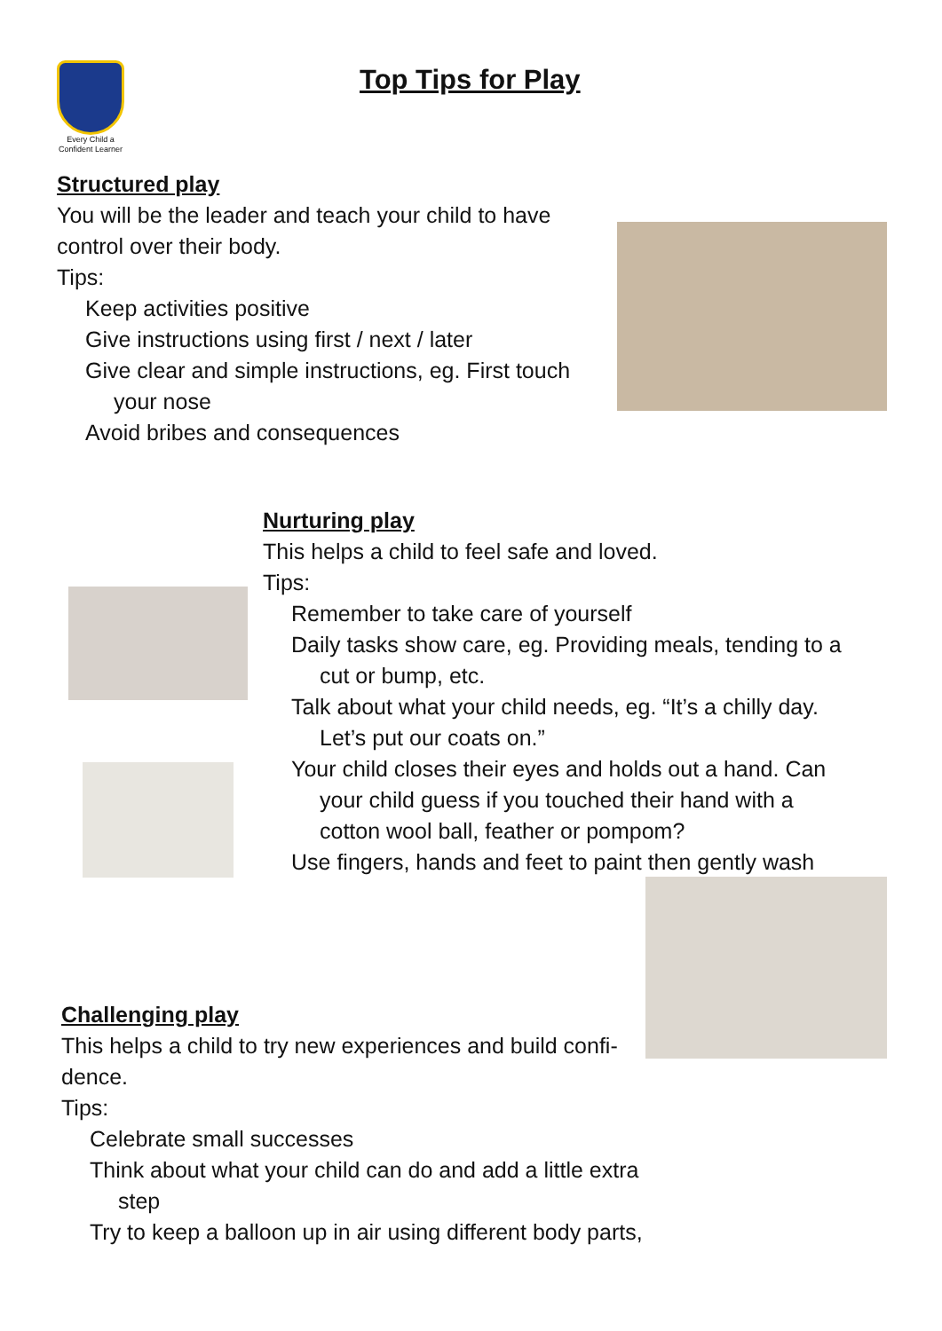Every Child a Confident Learner
Top Tips for Play
Structured play
You will be the leader and teach your child to have control over their body.
Tips:
Keep activities positive
Give instructions using first / next / later
Give clear and simple instructions, eg. First touch
your nose
Avoid bribes and consequences
Nurturing play
This helps a child to feel safe and loved.
Tips:
Remember to take care of yourself
Daily tasks show care, eg. Providing meals, tending to a
cut or bump, etc.
Talk about what your child needs, eg. “It’s a chilly day.
Let’s put our coats on.”
Your child closes their eyes and holds out a hand. Can
your child guess if you touched their hand with a
cotton wool ball, feather or pompom?
Use fingers, hands and feet to paint then gently wash
Challenging play
This helps a child to try new experiences and build confi-
dence.
Tips:
Celebrate small successes
Think about what your child can do and add a little extra
step
Try to keep a balloon up in air using different body parts,